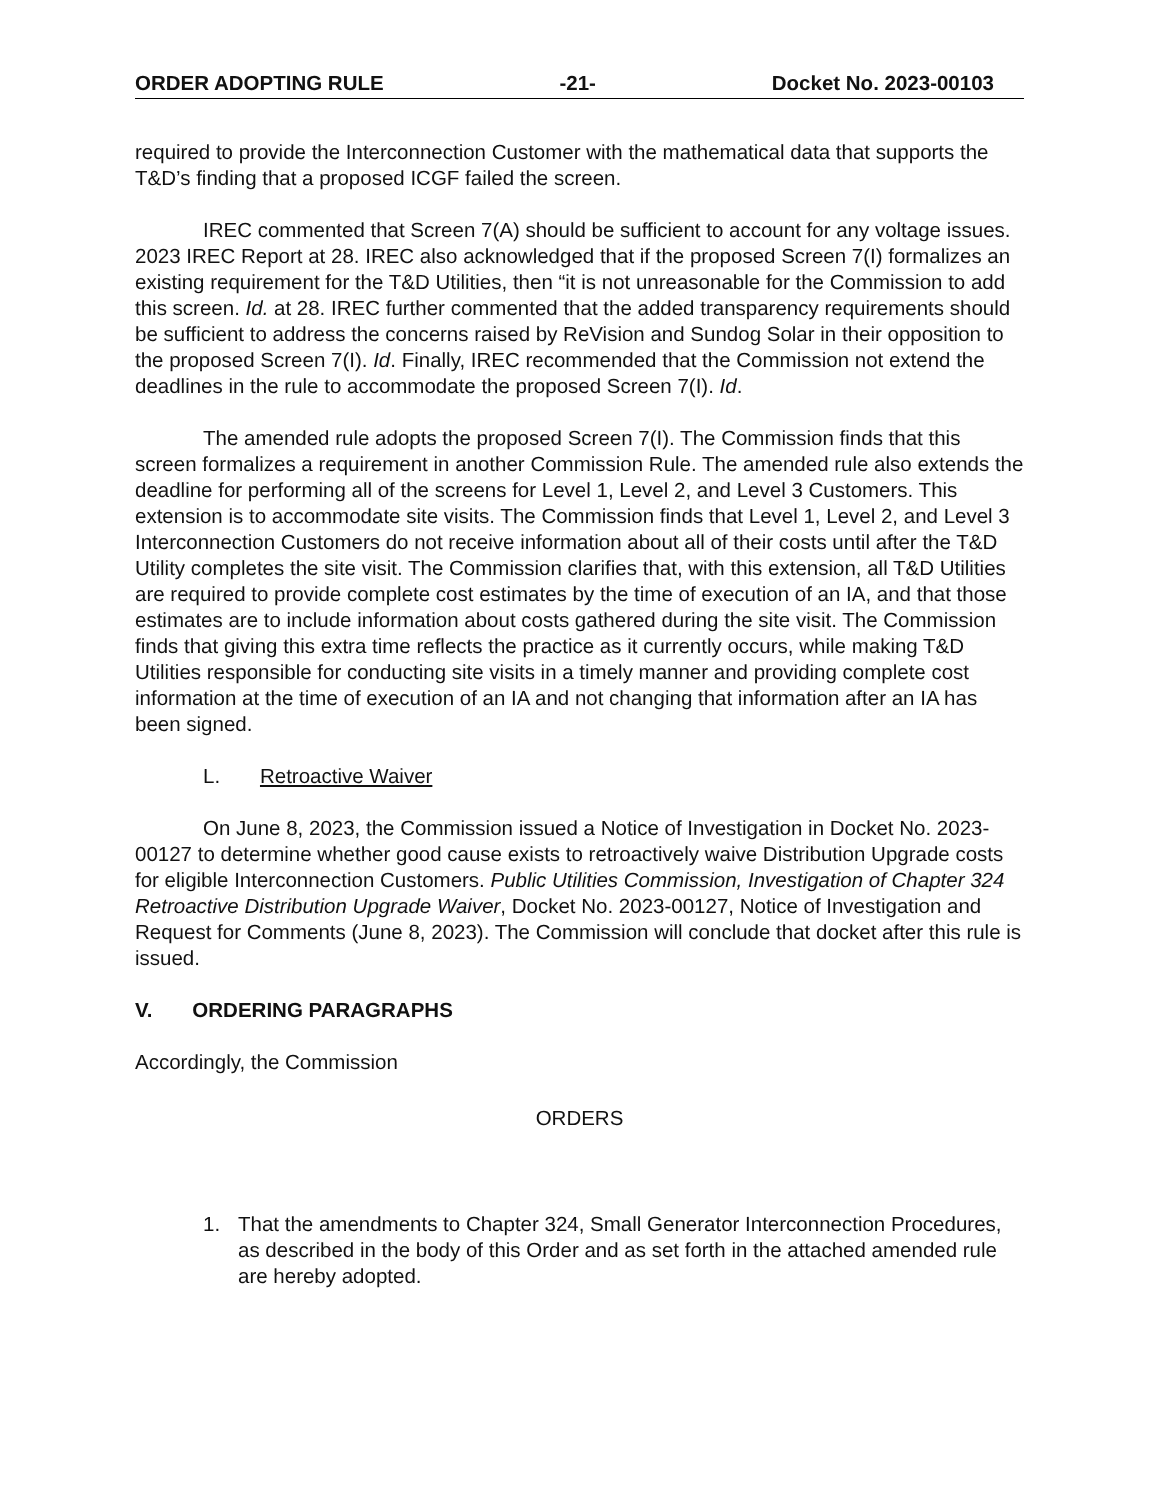ORDER ADOPTING RULE -21- Docket No. 2023-00103
required to provide the Interconnection Customer with the mathematical data that supports the T&D’s finding that a proposed ICGF failed the screen.
IREC commented that Screen 7(A) should be sufficient to account for any voltage issues. 2023 IREC Report at 28. IREC also acknowledged that if the proposed Screen 7(I) formalizes an existing requirement for the T&D Utilities, then “it is not unreasonable for the Commission to add this screen. Id. at 28. IREC further commented that the added transparency requirements should be sufficient to address the concerns raised by ReVision and Sundog Solar in their opposition to the proposed Screen 7(I). Id. Finally, IREC recommended that the Commission not extend the deadlines in the rule to accommodate the proposed Screen 7(I). Id.
The amended rule adopts the proposed Screen 7(I). The Commission finds that this screen formalizes a requirement in another Commission Rule. The amended rule also extends the deadline for performing all of the screens for Level 1, Level 2, and Level 3 Customers. This extension is to accommodate site visits. The Commission finds that Level 1, Level 2, and Level 3 Interconnection Customers do not receive information about all of their costs until after the T&D Utility completes the site visit. The Commission clarifies that, with this extension, all T&D Utilities are required to provide complete cost estimates by the time of execution of an IA, and that those estimates are to include information about costs gathered during the site visit. The Commission finds that giving this extra time reflects the practice as it currently occurs, while making T&D Utilities responsible for conducting site visits in a timely manner and providing complete cost information at the time of execution of an IA and not changing that information after an IA has been signed.
L. Retroactive Waiver
On June 8, 2023, the Commission issued a Notice of Investigation in Docket No. 2023-00127 to determine whether good cause exists to retroactively waive Distribution Upgrade costs for eligible Interconnection Customers. Public Utilities Commission, Investigation of Chapter 324 Retroactive Distribution Upgrade Waiver, Docket No. 2023-00127, Notice of Investigation and Request for Comments (June 8, 2023). The Commission will conclude that docket after this rule is issued.
V. ORDERING PARAGRAPHS
Accordingly, the Commission
ORDERS
1. That the amendments to Chapter 324, Small Generator Interconnection Procedures, as described in the body of this Order and as set forth in the attached amended rule are hereby adopted.